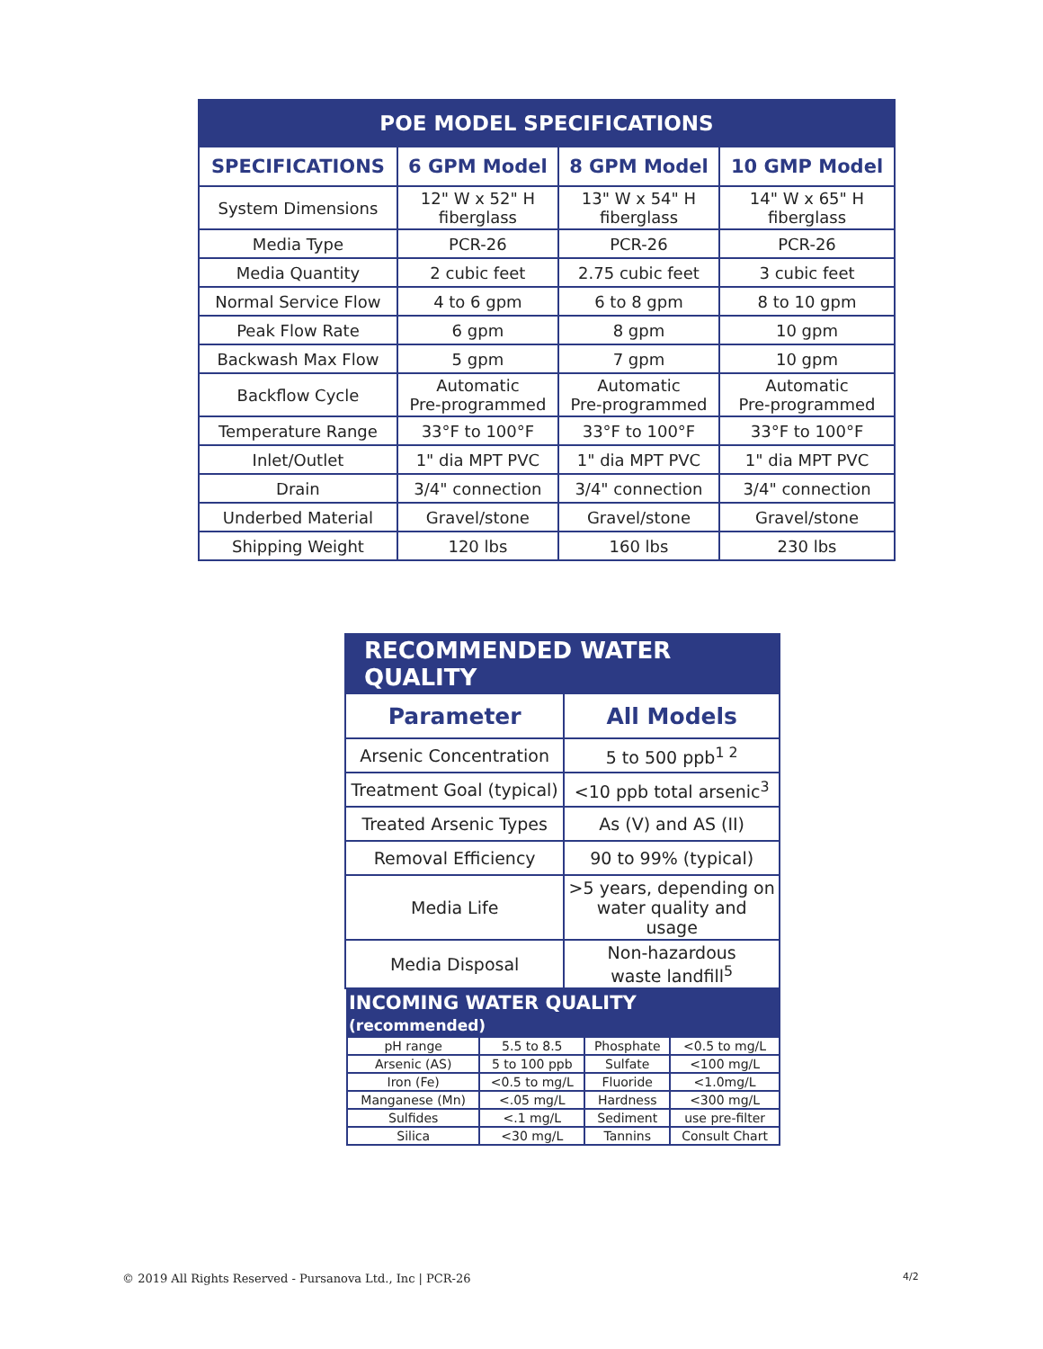| POE MODEL SPECIFICATIONS | | | |
| SPECIFICATIONS | 6 GPM Model | 8 GPM Model | 10 GMP Model |
| System Dimensions | 12" W x 52" H fiberglass | 13" W x 54" H fiberglass | 14" W x 65" H fiberglass |
| Media Type | PCR-26 | PCR-26 | PCR-26 |
| Media Quantity | 2 cubic feet | 2.75 cubic feet | 3 cubic feet |
| Normal Service Flow | 4 to 6 gpm | 6 to 8 gpm | 8 to 10 gpm |
| Peak Flow Rate | 6 gpm | 8 gpm | 10 gpm |
| Backwash Max Flow | 5 gpm | 7 gpm | 10 gpm |
| Backflow Cycle | Automatic Pre-programmed | Automatic Pre-programmed | Automatic Pre-programmed |
| Temperature Range | 33°F to 100°F | 33°F to 100°F | 33°F to 100°F |
| Inlet/Outlet | 1" dia MPT PVC | 1" dia MPT PVC | 1" dia MPT PVC |
| Drain | 3/4" connection | 3/4" connection | 3/4" connection |
| Underbed Material | Gravel/stone | Gravel/stone | Gravel/stone |
| Shipping Weight | 120 lbs | 160 lbs | 230 lbs |
| RECOMMENDED WATER QUALITY | |
| Parameter | All Models |
| Arsenic Concentration | 5 to 500 ppb<sup>1 2</sup> |
| Treatment Goal (typical) | <10 ppb total arsenic<sup>3</sup> |
| Treated Arsenic Types | As (V) and AS (II) |
| Removal Efficiency | 90 to 99% (typical) |
| Media Life | >5 years, depending on water quality and usage |
| Media Disposal | Non-hazardous waste landfill<sup>5</sup> |
| INCOMING WATER QUALITY (recommended) | | | |
| pH range | 5.5 to 8.5 | Phosphate | <0.5 to mg/L |
| Arsenic (AS) | 5 to 100 ppb | Sulfate | <100 mg/L |
| Iron (Fe) | <0.5 to mg/L | Fluoride | <1.0mg/L |
| Manganese (Mn) | <.05 mg/L | Hardness | <300 mg/L |
| Sulfides | <.1 mg/L | Sediment | use pre-filter |
| Silica | <30 mg/L | Tannins | Consult Chart |
© 2019 All Rights Reserved ‑ Pursanova Ltd., Inc | PCR-26
4/2